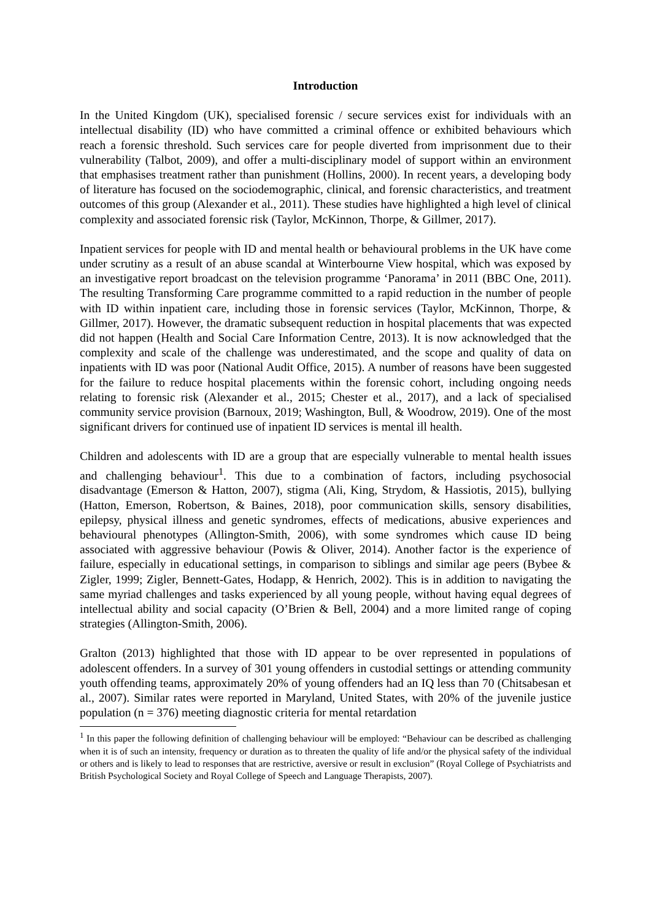Introduction
In the United Kingdom (UK), specialised forensic / secure services exist for individuals with an intellectual disability (ID) who have committed a criminal offence or exhibited behaviours which reach a forensic threshold. Such services care for people diverted from imprisonment due to their vulnerability (Talbot, 2009), and offer a multi-disciplinary model of support within an environment that emphasises treatment rather than punishment (Hollins, 2000). In recent years, a developing body of literature has focused on the sociodemographic, clinical, and forensic characteristics, and treatment outcomes of this group (Alexander et al., 2011). These studies have highlighted a high level of clinical complexity and associated forensic risk (Taylor, McKinnon, Thorpe, & Gillmer, 2017).
Inpatient services for people with ID and mental health or behavioural problems in the UK have come under scrutiny as a result of an abuse scandal at Winterbourne View hospital, which was exposed by an investigative report broadcast on the television programme ‘Panorama’ in 2011 (BBC One, 2011). The resulting Transforming Care programme committed to a rapid reduction in the number of people with ID within inpatient care, including those in forensic services (Taylor, McKinnon, Thorpe, & Gillmer, 2017). However, the dramatic subsequent reduction in hospital placements that was expected did not happen (Health and Social Care Information Centre, 2013). It is now acknowledged that the complexity and scale of the challenge was underestimated, and the scope and quality of data on inpatients with ID was poor (National Audit Office, 2015). A number of reasons have been suggested for the failure to reduce hospital placements within the forensic cohort, including ongoing needs relating to forensic risk (Alexander et al., 2015; Chester et al., 2017), and a lack of specialised community service provision (Barnoux, 2019; Washington, Bull, & Woodrow, 2019). One of the most significant drivers for continued use of inpatient ID services is mental ill health.
Children and adolescents with ID are a group that are especially vulnerable to mental health issues and challenging behaviour<sup>1</sup>. This due to a combination of factors, including psychosocial disadvantage (Emerson & Hatton, 2007), stigma (Ali, King, Strydom, & Hassiotis, 2015), bullying (Hatton, Emerson, Robertson, & Baines, 2018), poor communication skills, sensory disabilities, epilepsy, physical illness and genetic syndromes, effects of medications, abusive experiences and behavioural phenotypes (Allington-Smith, 2006), with some syndromes which cause ID being associated with aggressive behaviour (Powis & Oliver, 2014). Another factor is the experience of failure, especially in educational settings, in comparison to siblings and similar age peers (Bybee & Zigler, 1999; Zigler, Bennett-Gates, Hodapp, & Henrich, 2002). This is in addition to navigating the same myriad challenges and tasks experienced by all young people, without having equal degrees of intellectual ability and social capacity (O’Brien & Bell, 2004) and a more limited range of coping strategies (Allington-Smith, 2006).
Gralton (2013) highlighted that those with ID appear to be over represented in populations of adolescent offenders. In a survey of 301 young offenders in custodial settings or attending community youth offending teams, approximately 20% of young offenders had an IQ less than 70 (Chitsabesan et al., 2007). Similar rates were reported in Maryland, United States, with 20% of the juvenile justice population (n = 376) meeting diagnostic criteria for mental retardation
<sup>1</sup> In this paper the following definition of challenging behaviour will be employed: “Behaviour can be described as challenging when it is of such an intensity, frequency or duration as to threaten the quality of life and/or the physical safety of the individual or others and is likely to lead to responses that are restrictive, aversive or result in exclusion” (Royal College of Psychiatrists and British Psychological Society and Royal College of Speech and Language Therapists, 2007).